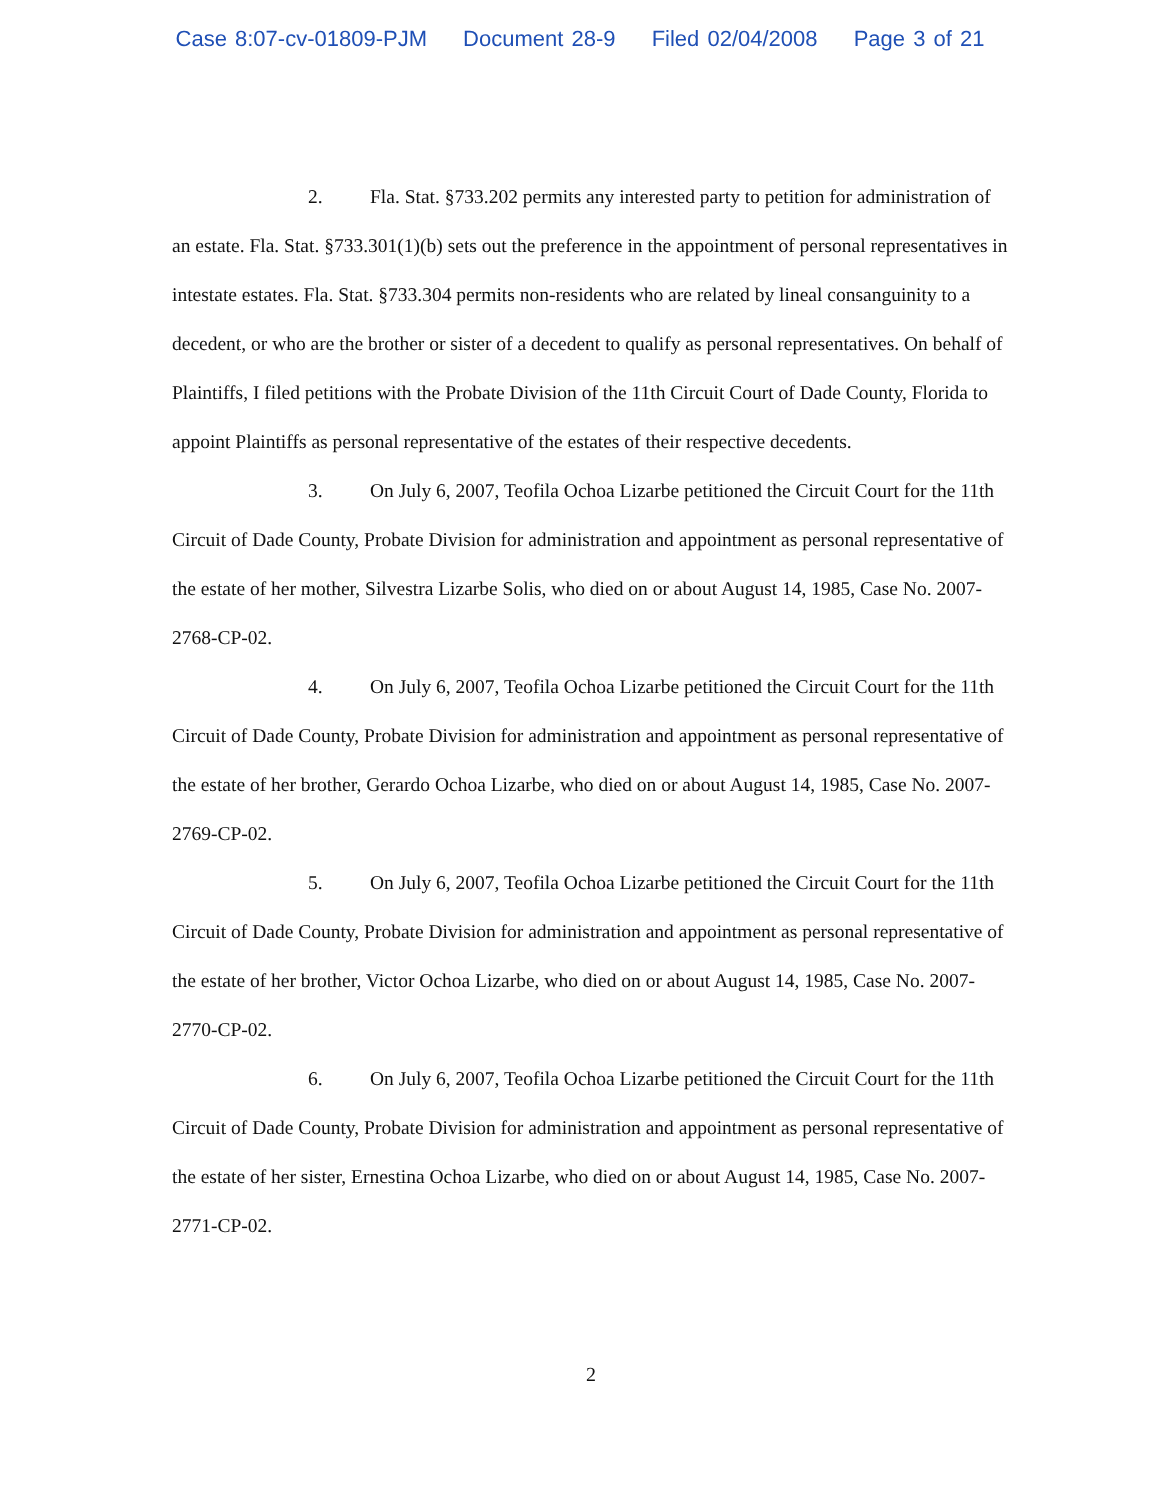Case 8:07-cv-01809-PJM Document 28-9 Filed 02/04/2008 Page 3 of 21
2. Fla. Stat. §733.202 permits any interested party to petition for administration of an estate. Fla. Stat. §733.301(1)(b) sets out the preference in the appointment of personal representatives in intestate estates. Fla. Stat. §733.304 permits non-residents who are related by lineal consanguinity to a decedent, or who are the brother or sister of a decedent to qualify as personal representatives. On behalf of Plaintiffs, I filed petitions with the Probate Division of the 11th Circuit Court of Dade County, Florida to appoint Plaintiffs as personal representative of the estates of their respective decedents.
3. On July 6, 2007, Teofila Ochoa Lizarbe petitioned the Circuit Court for the 11th Circuit of Dade County, Probate Division for administration and appointment as personal representative of the estate of her mother, Silvestra Lizarbe Solis, who died on or about August 14, 1985, Case No. 2007-2768-CP-02.
4. On July 6, 2007, Teofila Ochoa Lizarbe petitioned the Circuit Court for the 11th Circuit of Dade County, Probate Division for administration and appointment as personal representative of the estate of her brother, Gerardo Ochoa Lizarbe, who died on or about August 14, 1985, Case No. 2007-2769-CP-02.
5. On July 6, 2007, Teofila Ochoa Lizarbe petitioned the Circuit Court for the 11th Circuit of Dade County, Probate Division for administration and appointment as personal representative of the estate of her brother, Victor Ochoa Lizarbe, who died on or about August 14, 1985, Case No. 2007-2770-CP-02.
6. On July 6, 2007, Teofila Ochoa Lizarbe petitioned the Circuit Court for the 11th Circuit of Dade County, Probate Division for administration and appointment as personal representative of the estate of her sister, Ernestina Ochoa Lizarbe, who died on or about August 14, 1985, Case No. 2007-2771-CP-02.
2